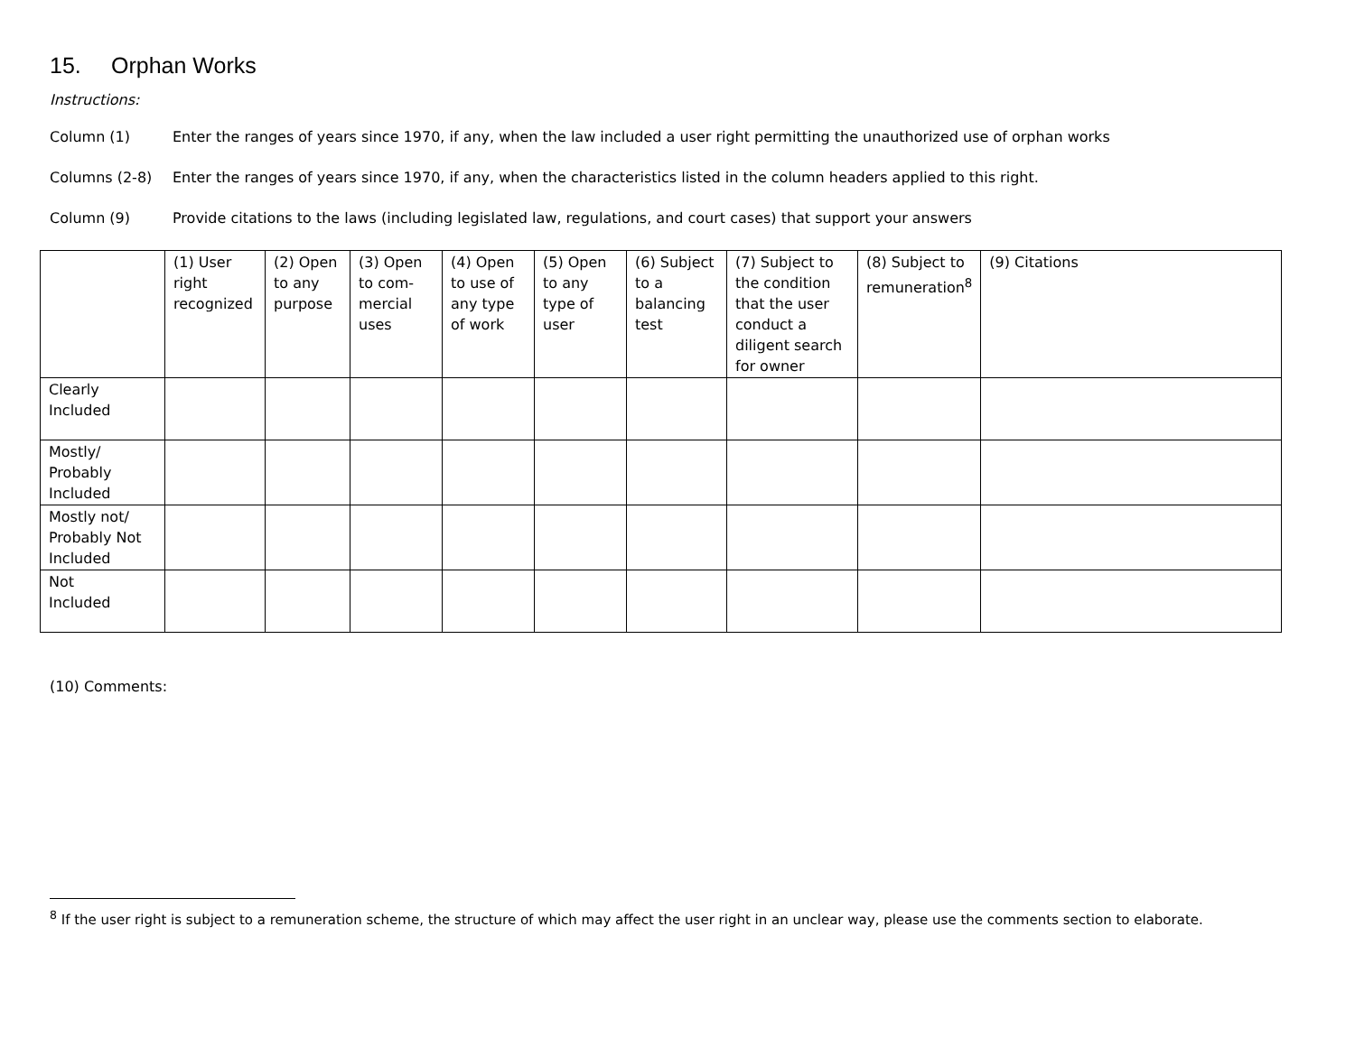15. Orphan Works
Instructions:
Column (1) Enter the ranges of years since 1970, if any, when the law included a user right permitting the unauthorized use of orphan works
Columns (2-8) Enter the ranges of years since 1970, if any, when the characteristics listed in the column headers applied to this right.
Column (9) Provide citations to the laws (including legislated law, regulations, and court cases) that support your answers
| | (1) User right recognized | (2) Open to any purpose | (3) Open to com-mercial uses | (4) Open to use of any type of work | (5) Open to any type of user | (6) Subject to a balancing test | (7) Subject to the condition that the user conduct a diligent search for owner | (8) Subject to remuneration<sup>8</sup> | (9) Citations |
| --- | --- | --- | --- | --- | --- | --- | --- | --- | --- |
| Clearly Included | | | | | | | | | |
| Mostly/ Probably Included | | | | | | | | | |
| Mostly not/ Probably Not Included | | | | | | | | | |
| Not Included | | | | | | | | | |
(10) Comments:
<sup>8</sup> If the user right is subject to a remuneration scheme, the structure of which may affect the user right in an unclear way, please use the comments section to elaborate.